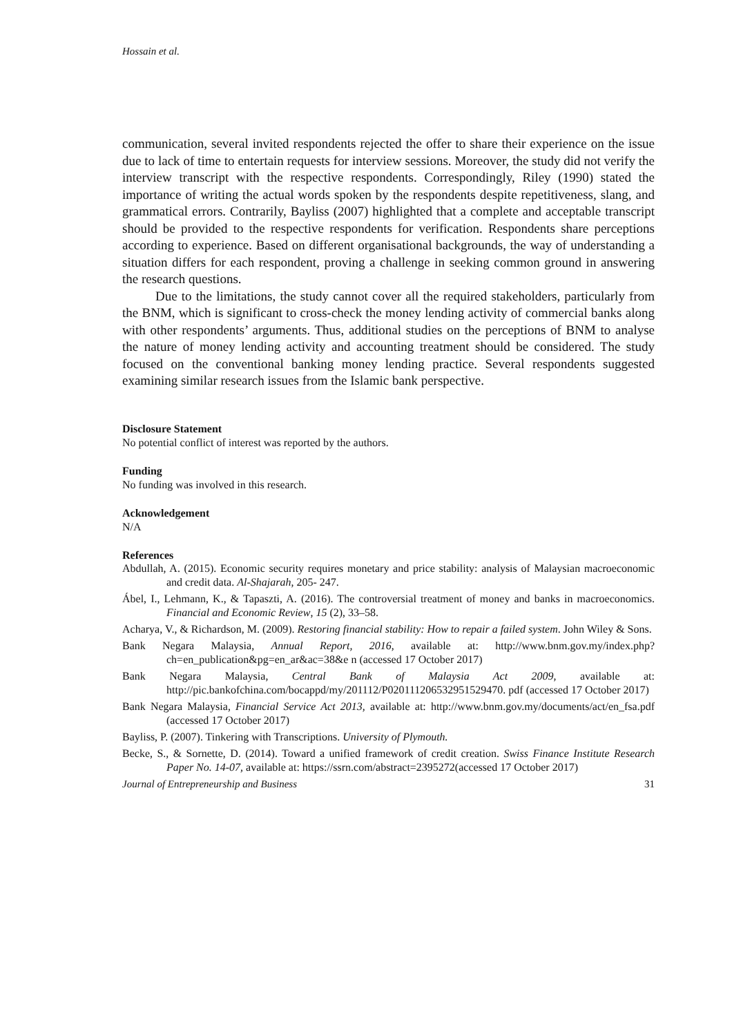Hossain et al.
communication, several invited respondents rejected the offer to share their experience on the issue due to lack of time to entertain requests for interview sessions. Moreover, the study did not verify the interview transcript with the respective respondents. Correspondingly, Riley (1990) stated the importance of writing the actual words spoken by the respondents despite repetitiveness, slang, and grammatical errors. Contrarily, Bayliss (2007) highlighted that a complete and acceptable transcript should be provided to the respective respondents for verification. Respondents share perceptions according to experience. Based on different organisational backgrounds, the way of understanding a situation differs for each respondent, proving a challenge in seeking common ground in answering the research questions.
Due to the limitations, the study cannot cover all the required stakeholders, particularly from the BNM, which is significant to cross-check the money lending activity of commercial banks along with other respondents’ arguments. Thus, additional studies on the perceptions of BNM to analyse the nature of money lending activity and accounting treatment should be considered. The study focused on the conventional banking money lending practice. Several respondents suggested examining similar research issues from the Islamic bank perspective.
Disclosure Statement
No potential conflict of interest was reported by the authors.
Funding
No funding was involved in this research.
Acknowledgement
N/A
References
Abdullah, A. (2015). Economic security requires monetary and price stability: analysis of Malaysian macroeconomic and credit data. Al-Shajarah, 205- 247.
Ábel, I., Lehmann, K., & Tapaszti, A. (2016). The controversial treatment of money and banks in macroeconomics. Financial and Economic Review, 15 (2), 33–58.
Acharya, V., & Richardson, M. (2009). Restoring financial stability: How to repair a failed system. John Wiley & Sons.
Bank Negara Malaysia, Annual Report, 2016, available at: http://www.bnm.gov.my/index.php?ch=en_publication&pg=en_ar&ac=38&e n (accessed 17 October 2017)
Bank Negara Malaysia, Central Bank of Malaysia Act 2009, available at: http://pic.bankofchina.com/bocappd/my/201112/P020111206532951529470. pdf (accessed 17 October 2017)
Bank Negara Malaysia, Financial Service Act 2013, available at: http://www.bnm.gov.my/documents/act/en_fsa.pdf (accessed 17 October 2017)
Bayliss, P. (2007). Tinkering with Transcriptions. University of Plymouth.
Becke, S., & Sornette, D. (2014). Toward a unified framework of credit creation. Swiss Finance Institute Research Paper No. 14-07, available at: https://ssrn.com/abstract=2395272(accessed 17 October 2017)
Journal of Entrepreneurship and Business 31